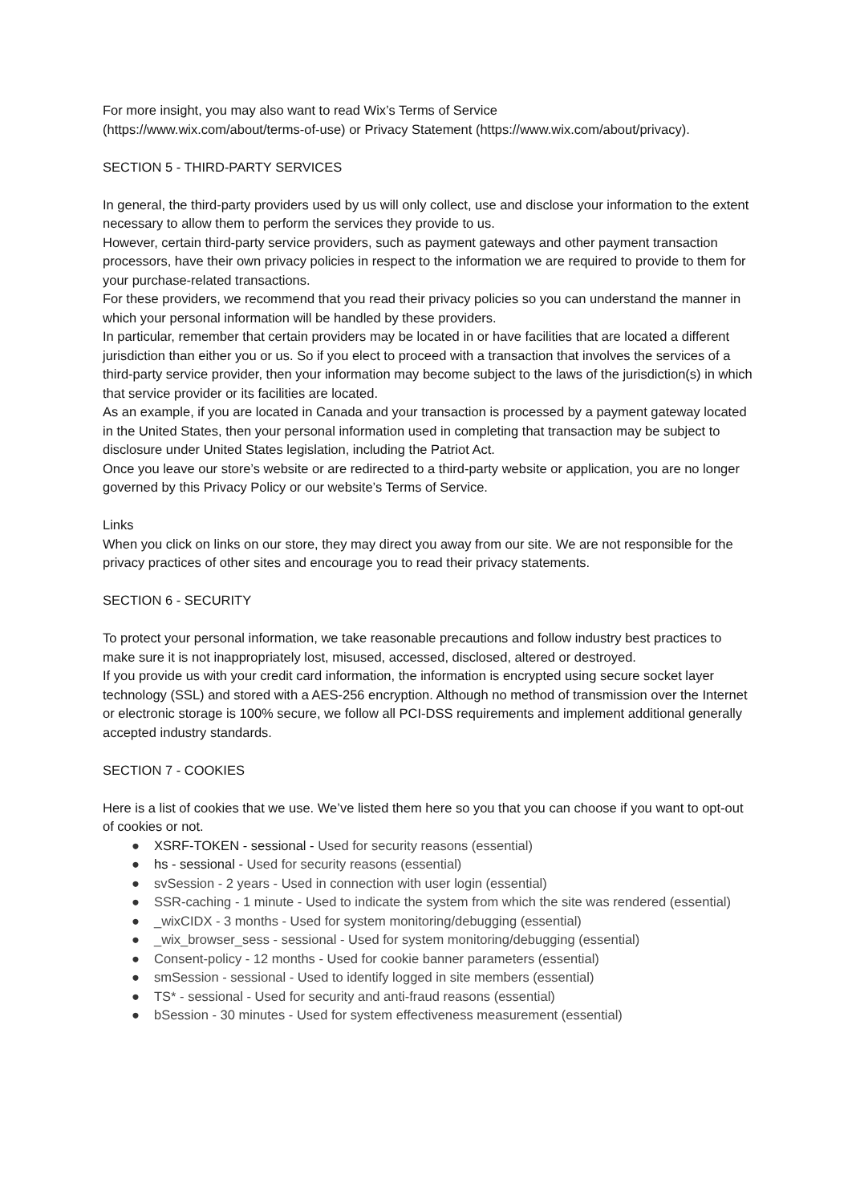For more insight, you may also want to read Wix’s Terms of Service
(https://www.wix.com/about/terms-of-use) or Privacy Statement (https://www.wix.com/about/privacy).
SECTION 5 - THIRD-PARTY SERVICES
In general, the third-party providers used by us will only collect, use and disclose your information to the extent necessary to allow them to perform the services they provide to us.
However, certain third-party service providers, such as payment gateways and other payment transaction processors, have their own privacy policies in respect to the information we are required to provide to them for your purchase-related transactions.
For these providers, we recommend that you read their privacy policies so you can understand the manner in which your personal information will be handled by these providers.
In particular, remember that certain providers may be located in or have facilities that are located a different jurisdiction than either you or us. So if you elect to proceed with a transaction that involves the services of a third-party service provider, then your information may become subject to the laws of the jurisdiction(s) in which that service provider or its facilities are located.
As an example, if you are located in Canada and your transaction is processed by a payment gateway located in the United States, then your personal information used in completing that transaction may be subject to disclosure under United States legislation, including the Patriot Act.
Once you leave our store’s website or are redirected to a third-party website or application, you are no longer governed by this Privacy Policy or our website’s Terms of Service.
Links
When you click on links on our store, they may direct you away from our site. We are not responsible for the privacy practices of other sites and encourage you to read their privacy statements.
SECTION 6 - SECURITY
To protect your personal information, we take reasonable precautions and follow industry best practices to make sure it is not inappropriately lost, misused, accessed, disclosed, altered or destroyed.
If you provide us with your credit card information, the information is encrypted using secure socket layer technology (SSL) and stored with a AES-256 encryption. Although no method of transmission over the Internet or electronic storage is 100% secure, we follow all PCI-DSS requirements and implement additional generally accepted industry standards.
SECTION 7 - COOKIES
Here is a list of cookies that we use. We’ve listed them here so you that you can choose if you want to opt-out of cookies or not.
● XSRF-TOKEN - sessional - Used for security reasons (essential)
● hs - sessional - Used for security reasons (essential)
● svSession - 2 years - Used in connection with user login (essential)
● SSR-caching - 1 minute - Used to indicate the system from which the site was rendered (essential)
● _wixCIDX - 3 months - Used for system monitoring/debugging (essential)
● _wix_browser_sess - sessional - Used for system monitoring/debugging (essential)
● Consent-policy - 12 months - Used for cookie banner parameters (essential)
● smSession - sessional - Used to identify logged in site members (essential)
● TS* - sessional - Used for security and anti-fraud reasons (essential)
● bSession - 30 minutes - Used for system effectiveness measurement (essential)